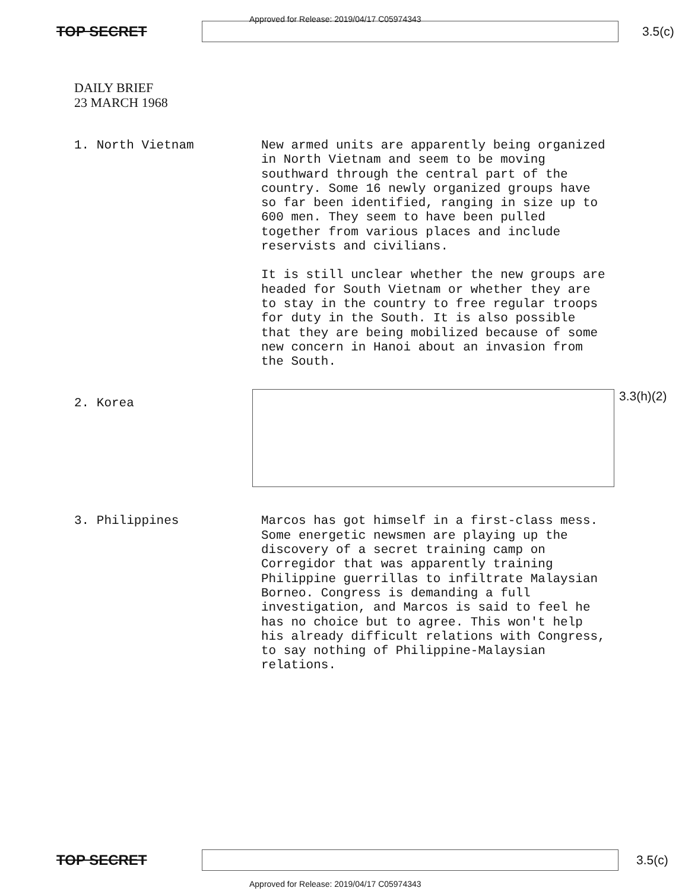TOP SECRET 3.5(c)
Approved for Release: 2019/04/17 C05974343
DAILY BRIEF
23 MARCH 1968
1. North Vietnam
New armed units are apparently being organized in North Vietnam and seem to be moving southward through the central part of the country. Some 16 newly organized groups have so far been identified, ranging in size up to 600 men. They seem to have been pulled together from various places and include reservists and civilians.
It is still unclear whether the new groups are headed for South Vietnam or whether they are to stay in the country to free regular troops for duty in the South. It is also possible that they are being mobilized because of some new concern in Hanoi about an invasion from the South.
2. Korea
3.3(h)(2)
3. Philippines
Marcos has got himself in a first-class mess. Some energetic newsmen are playing up the discovery of a secret training camp on Corregidor that was apparently training Philippine guerrillas to infiltrate Malaysian Borneo. Congress is demanding a full investigation, and Marcos is said to feel he has no choice but to agree. This won't help his already difficult relations with Congress, to say nothing of Philippine-Malaysian relations.
TOP SECRET 3.5(c)
Approved for Release: 2019/04/17 C05974343